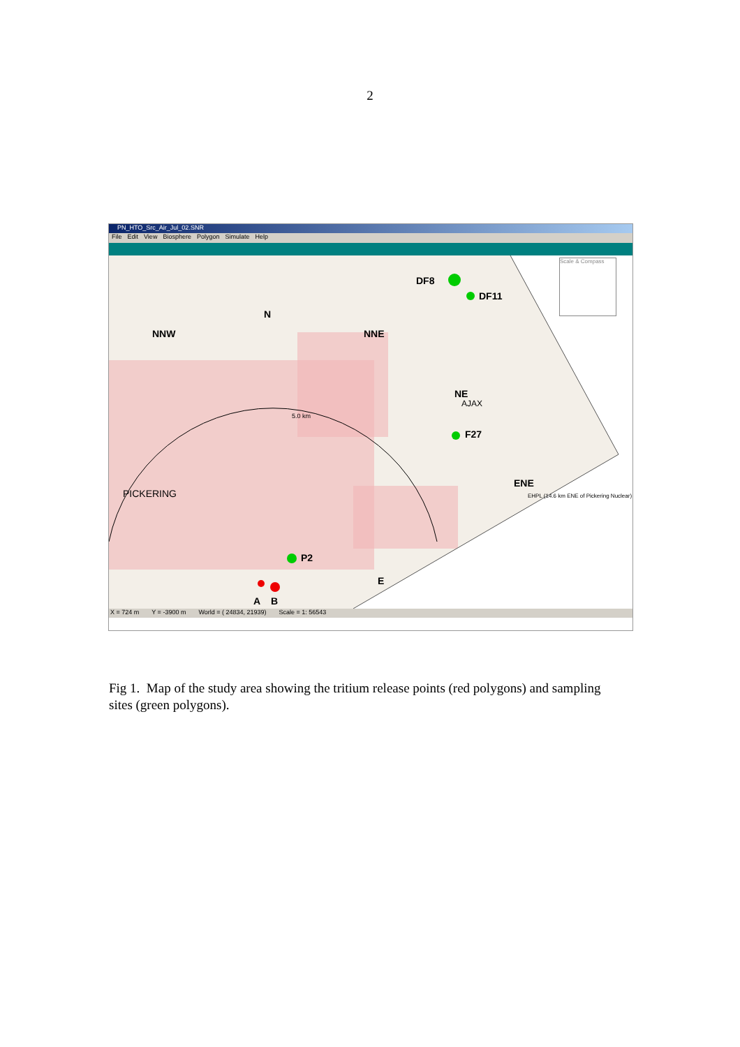2
PN_HTO_Src_Air_Jul_02.SNR
File Edit View Biosphere Polygon Simulate Help
DF8
DF11
N
NNW NNE
NE
F27
P2
A B
E
ENE
5.0 km
PICKERING
AJAX
EHPL (14.6 km ENE of Pickering Nuclear)
Scale & Compass
X = 724 m Y = -3900 m World = ( 24834, 21939) Scale = 1: 56543
Fig 1. Map of the study area showing the tritium release points (red polygons) and sampling sites (green polygons).